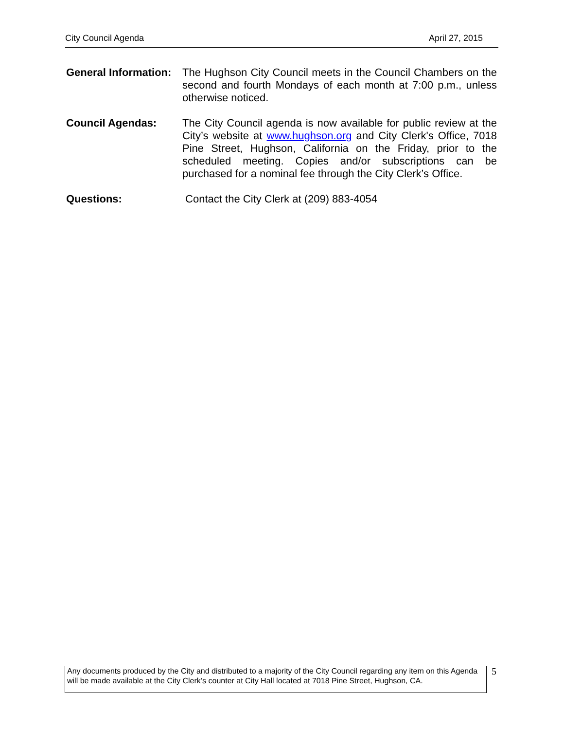City Council Agenda April 27, 2015
General Information:
The Hughson City Council meets in the Council Chambers on the second and fourth Mondays of each month at 7:00 p.m., unless otherwise noticed.
Council Agendas: The City Council agenda is now available for public review at the City’s website at www.hughson.org and City Clerk's Office, 7018 Pine Street, Hughson, California on the Friday, prior to the scheduled meeting. Copies and/or subscriptions can be purchased for a nominal fee through the City Clerk’s Office.
Questions: Contact the City Clerk at (209) 883-4054
Any documents produced by the City and distributed to a majority of the City Council regarding any item on this Agenda will be made available at the City Clerk’s counter at City Hall located at 7018 Pine Street, Hughson, CA.
5